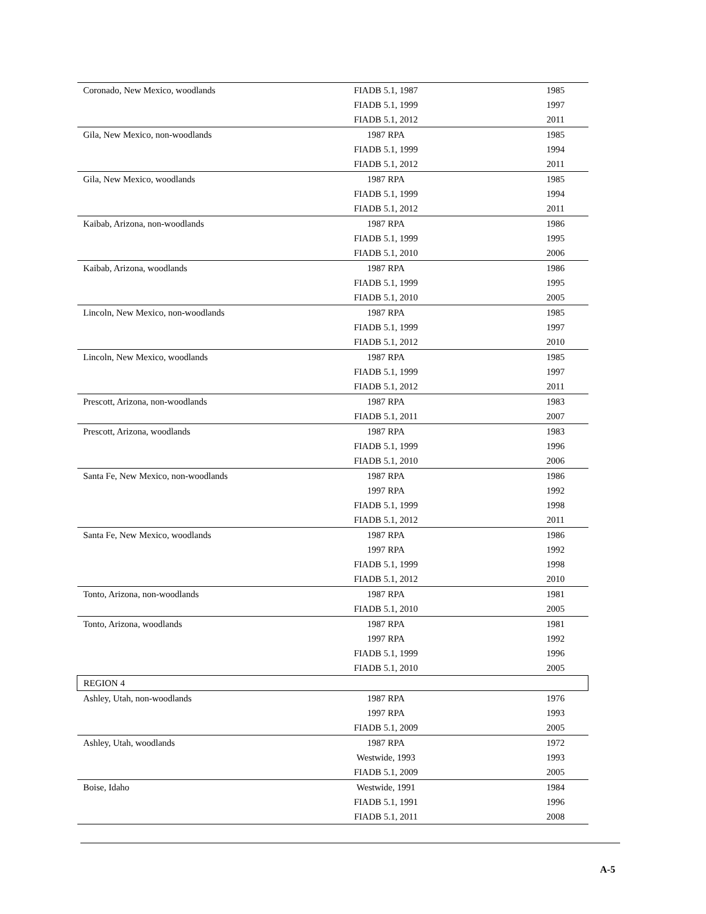| Coronado, New Mexico, woodlands | FIADB 5.1, 1987 | 1985 |
| | FIADB 5.1, 1999 | 1997 |
| | FIADB 5.1, 2012 | 2011 |
| Gila, New Mexico, non-woodlands | 1987 RPA | 1985 |
| | FIADB 5.1, 1999 | 1994 |
| | FIADB 5.1, 2012 | 2011 |
| Gila, New Mexico, woodlands | 1987 RPA | 1985 |
| | FIADB 5.1, 1999 | 1994 |
| | FIADB 5.1, 2012 | 2011 |
| Kaibab, Arizona, non-woodlands | 1987 RPA | 1986 |
| | FIADB 5.1, 1999 | 1995 |
| | FIADB 5.1, 2010 | 2006 |
| Kaibab, Arizona, woodlands | 1987 RPA | 1986 |
| | FIADB 5.1, 1999 | 1995 |
| | FIADB 5.1, 2010 | 2005 |
| Lincoln, New Mexico, non-woodlands | 1987 RPA | 1985 |
| | FIADB 5.1, 1999 | 1997 |
| | FIADB 5.1, 2012 | 2010 |
| Lincoln, New Mexico, woodlands | 1987 RPA | 1985 |
| | FIADB 5.1, 1999 | 1997 |
| | FIADB 5.1, 2012 | 2011 |
| Prescott, Arizona, non-woodlands | 1987 RPA | 1983 |
| | FIADB 5.1, 2011 | 2007 |
| Prescott, Arizona, woodlands | 1987 RPA | 1983 |
| | FIADB 5.1, 1999 | 1996 |
| | FIADB 5.1, 2010 | 2006 |
| Santa Fe, New Mexico, non-woodlands | 1987 RPA | 1986 |
| | 1997 RPA | 1992 |
| | FIADB 5.1, 1999 | 1998 |
| | FIADB 5.1, 2012 | 2011 |
| Santa Fe, New Mexico, woodlands | 1987 RPA | 1986 |
| | 1997 RPA | 1992 |
| | FIADB 5.1, 1999 | 1998 |
| | FIADB 5.1, 2012 | 2010 |
| Tonto, Arizona, non-woodlands | 1987 RPA | 1981 |
| | FIADB 5.1, 2010 | 2005 |
| Tonto, Arizona, woodlands | 1987 RPA | 1981 |
| | 1997 RPA | 1992 |
| | FIADB 5.1, 1999 | 1996 |
| | FIADB 5.1, 2010 | 2005 |
| REGION 4 | | |
| Ashley, Utah, non-woodlands | 1987 RPA | 1976 |
| | 1997 RPA | 1993 |
| | FIADB 5.1, 2009 | 2005 |
| Ashley, Utah, woodlands | 1987 RPA | 1972 |
| | Westwide, 1993 | 1993 |
| | FIADB 5.1, 2009 | 2005 |
| Boise, Idaho | Westwide, 1991 | 1984 |
| | FIADB 5.1, 1991 | 1996 |
| | FIADB 5.1, 2011 | 2008 |
A-5